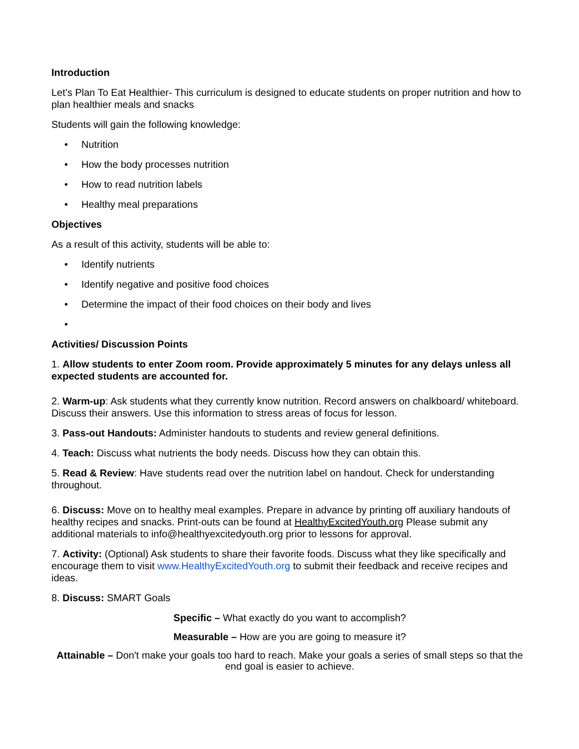Introduction
Let’s Plan To Eat Healthier- This curriculum is designed to educate students on proper nutrition and how to plan healthier meals and snacks
Students will gain the following knowledge:
• Nutrition
• How the body processes nutrition
• How to read nutrition labels
• Healthy meal preparations
Objectives
As a result of this activity, students will be able to:
• Identify nutrients
• Identify negative and positive food choices
• Determine the impact of their food choices on their body and lives
•
Activities/ Discussion Points
1. Allow students to enter Zoom room. Provide approximately 5 minutes for any delays unless all expected students are accounted for.
2. Warm-up: Ask students what they currently know nutrition. Record answers on chalkboard/ whiteboard. Discuss their answers. Use this information to stress areas of focus for lesson.
3. Pass-out Handouts: Administer handouts to students and review general definitions.
4. Teach: Discuss what nutrients the body needs. Discuss how they can obtain this.
5. Read & Review: Have students read over the nutrition label on handout. Check for understanding throughout.
6. Discuss: Move on to healthy meal examples. Prepare in advance by printing off auxiliary handouts of healthy recipes and snacks. Print-outs can be found at HealthyExcitedYouth.org Please submit any additional materials to info@healthyexcitedyouth.org prior to lessons for approval.
7. Activity: (Optional) Ask students to share their favorite foods. Discuss what they like specifically and encourage them to visit www.HealthyExcitedYouth.org to submit their feedback and receive recipes and ideas.
8. Discuss: SMART Goals
Specific – What exactly do you want to accomplish?
Measurable – How are you are going to measure it?
Attainable – Don't make your goals too hard to reach. Make your goals a series of small steps so that the end goal is easier to achieve.